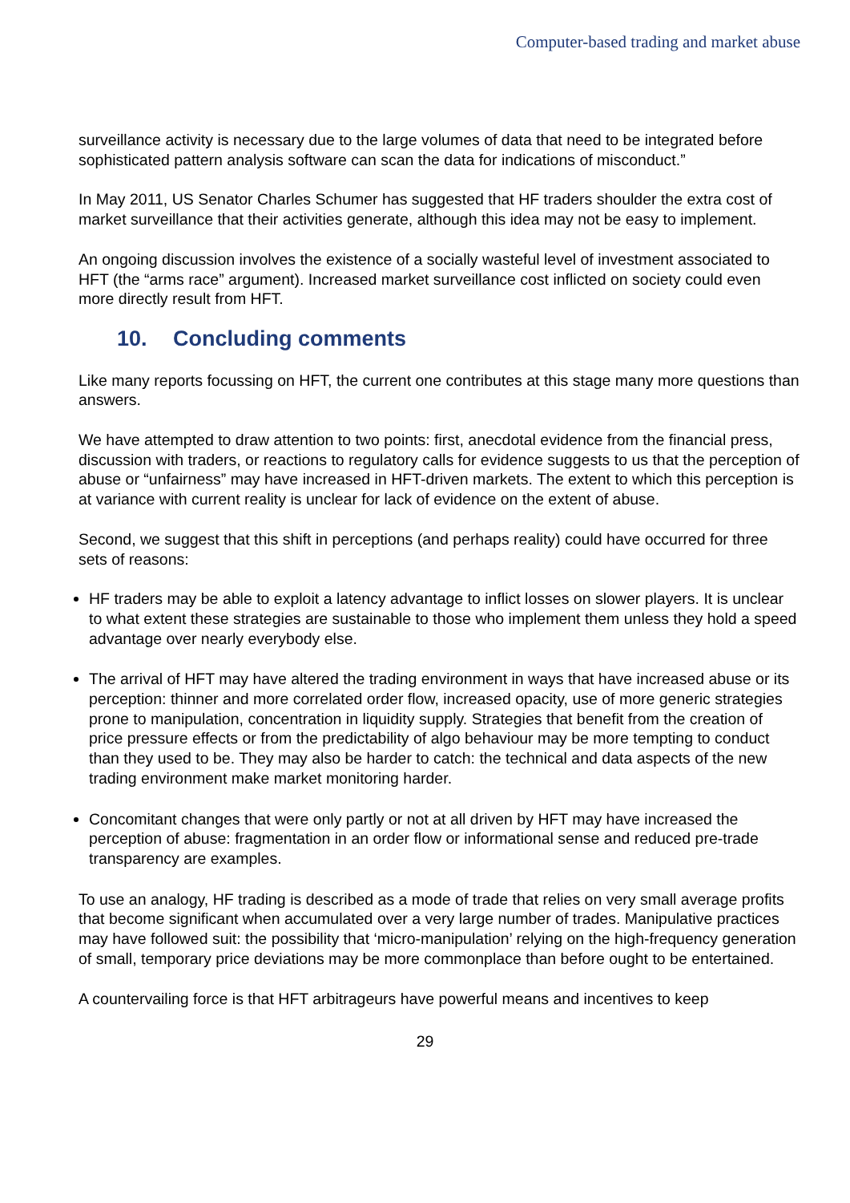Computer-based trading and market abuse
surveillance activity is necessary due to the large volumes of data that need to be integrated before sophisticated pattern analysis software can scan the data for indications of misconduct.”
In May 2011, US Senator Charles Schumer has suggested that HF traders shoulder the extra cost of market surveillance that their activities generate, although this idea may not be easy to implement.
An ongoing discussion involves the existence of a socially wasteful level of investment associated to HFT (the “arms race” argument). Increased market surveillance cost inflicted on society could even more directly result from HFT.
10. Concluding comments
Like many reports focussing on HFT, the current one contributes at this stage many more questions than answers.
We have attempted to draw attention to two points: first, anecdotal evidence from the financial press, discussion with traders, or reactions to regulatory calls for evidence suggests to us that the perception of abuse or “unfairness” may have increased in HFT-driven markets. The extent to which this perception is at variance with current reality is unclear for lack of evidence on the extent of abuse.
Second, we suggest that this shift in perceptions (and perhaps reality) could have occurred for three sets of reasons:
HF traders may be able to exploit a latency advantage to inflict losses on slower players. It is unclear to what extent these strategies are sustainable to those who implement them unless they hold a speed advantage over nearly everybody else.
The arrival of HFT may have altered the trading environment in ways that have increased abuse or its perception: thinner and more correlated order flow, increased opacity, use of more generic strategies prone to manipulation, concentration in liquidity supply. Strategies that benefit from the creation of price pressure effects or from the predictability of algo behaviour may be more tempting to conduct than they used to be. They may also be harder to catch: the technical and data aspects of the new trading environment make market monitoring harder.
Concomitant changes that were only partly or not at all driven by HFT may have increased the perception of abuse: fragmentation in an order flow or informational sense and reduced pre-trade transparency are examples.
To use an analogy, HF trading is described as a mode of trade that relies on very small average profits that become significant when accumulated over a very large number of trades. Manipulative practices may have followed suit: the possibility that ‘micro-manipulation’ relying on the high-frequency generation of small, temporary price deviations may be more commonplace than before ought to be entertained.
A countervailing force is that HFT arbitrageurs have powerful means and incentives to keep
29